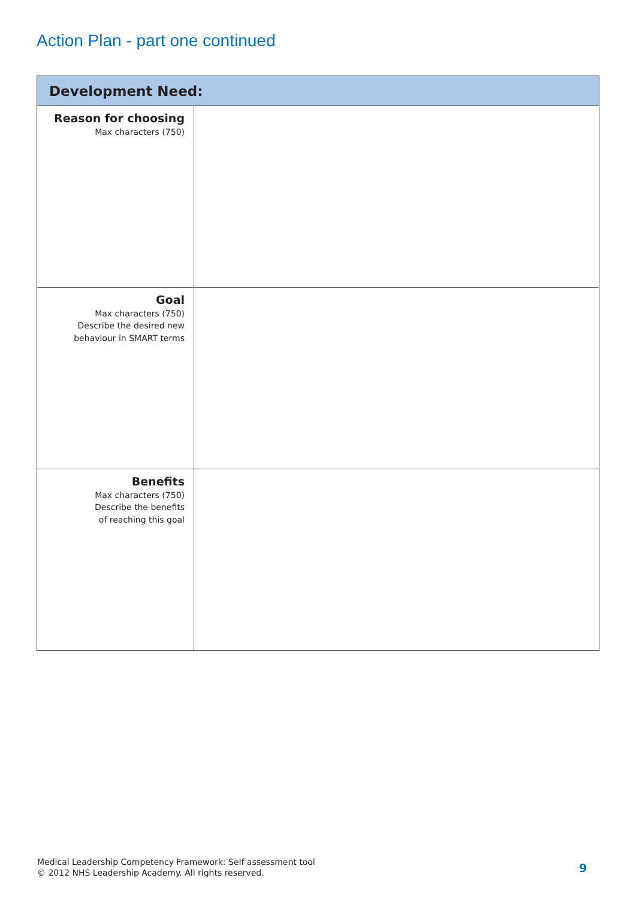Action Plan - part one continued
| Development Need: | |
| --- | --- |
| Reason for choosing Max characters (750) | |
| Goal Max characters (750) Describe the desired new behaviour in SMART terms | |
| Benefits Max characters (750) Describe the benefits of reaching this goal | |
Medical Leadership Competency Framework: Self assessment tool
© 2012 NHS Leadership Academy. All rights reserved.
9